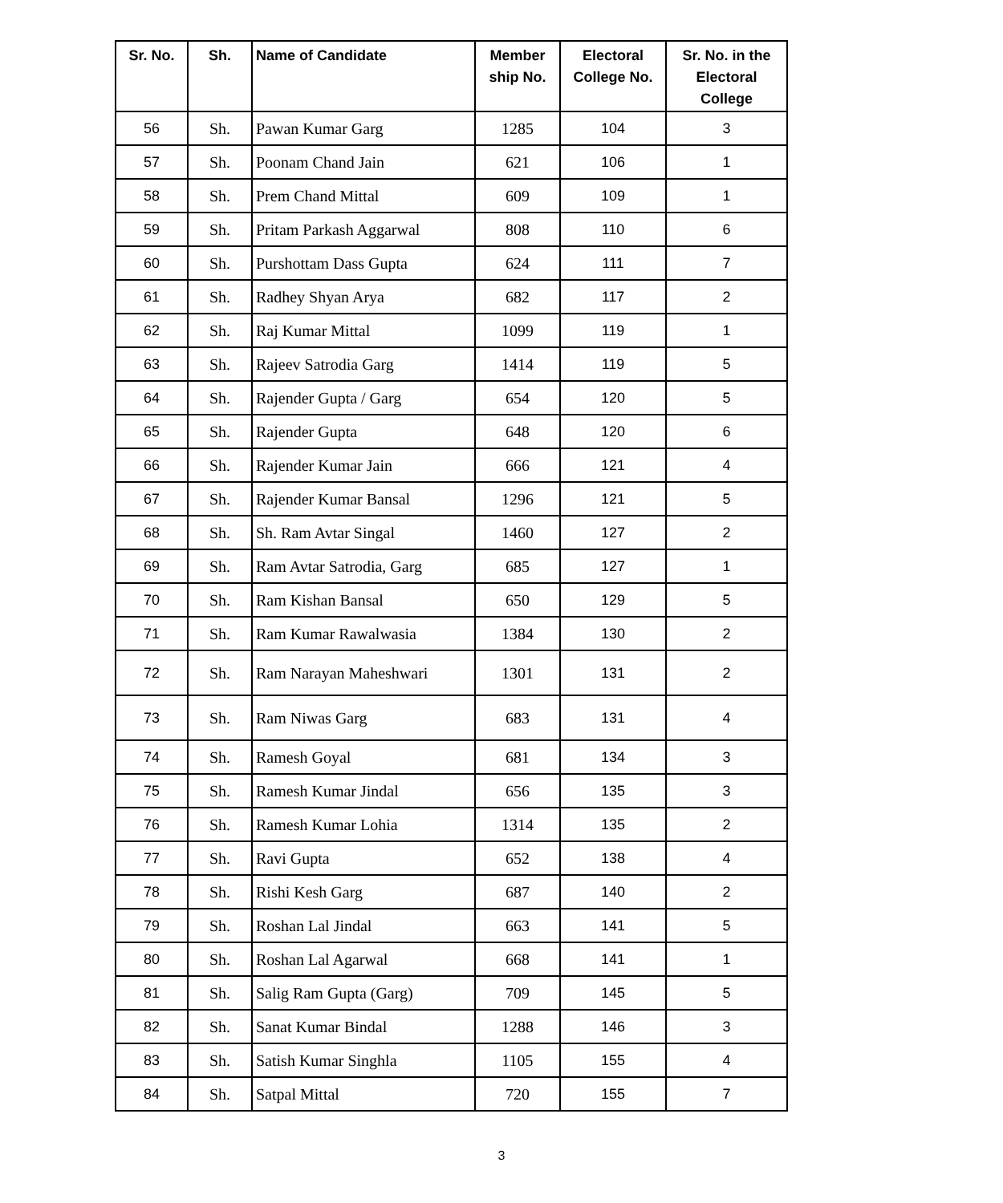| Sr. No. | Sh. | Name of Candidate | Member ship No. | Electoral College No. | Sr. No. in the Electoral College |
| --- | --- | --- | --- | --- | --- |
| 56 | Sh. | Pawan Kumar Garg | 1285 | 104 | 3 |
| 57 | Sh. | Poonam Chand Jain | 621 | 106 | 1 |
| 58 | Sh. | Prem Chand Mittal | 609 | 109 | 1 |
| 59 | Sh. | Pritam Parkash Aggarwal | 808 | 110 | 6 |
| 60 | Sh. | Purshottam Dass Gupta | 624 | 111 | 7 |
| 61 | Sh. | Radhey Shyan Arya | 682 | 117 | 2 |
| 62 | Sh. | Raj Kumar Mittal | 1099 | 119 | 1 |
| 63 | Sh. | Rajeev Satrodia Garg | 1414 | 119 | 5 |
| 64 | Sh. | Rajender Gupta / Garg | 654 | 120 | 5 |
| 65 | Sh. | Rajender Gupta | 648 | 120 | 6 |
| 66 | Sh. | Rajender Kumar Jain | 666 | 121 | 4 |
| 67 | Sh. | Rajender Kumar Bansal | 1296 | 121 | 5 |
| 68 | Sh. | Sh. Ram Avtar Singal | 1460 | 127 | 2 |
| 69 | Sh. | Ram Avtar Satrodia, Garg | 685 | 127 | 1 |
| 70 | Sh. | Ram Kishan Bansal | 650 | 129 | 5 |
| 71 | Sh. | Ram Kumar Rawalwasia | 1384 | 130 | 2 |
| 72 | Sh. | Ram Narayan Maheshwari | 1301 | 131 | 2 |
| 73 | Sh. | Ram Niwas Garg | 683 | 131 | 4 |
| 74 | Sh. | Ramesh Goyal | 681 | 134 | 3 |
| 75 | Sh. | Ramesh Kumar Jindal | 656 | 135 | 3 |
| 76 | Sh. | Ramesh Kumar Lohia | 1314 | 135 | 2 |
| 77 | Sh. | Ravi Gupta | 652 | 138 | 4 |
| 78 | Sh. | Rishi Kesh Garg | 687 | 140 | 2 |
| 79 | Sh. | Roshan Lal Jindal | 663 | 141 | 5 |
| 80 | Sh. | Roshan Lal Agarwal | 668 | 141 | 1 |
| 81 | Sh. | Salig Ram Gupta (Garg) | 709 | 145 | 5 |
| 82 | Sh. | Sanat Kumar Bindal | 1288 | 146 | 3 |
| 83 | Sh. | Satish Kumar Singhla | 1105 | 155 | 4 |
| 84 | Sh. | Satpal Mittal | 720 | 155 | 7 |
3